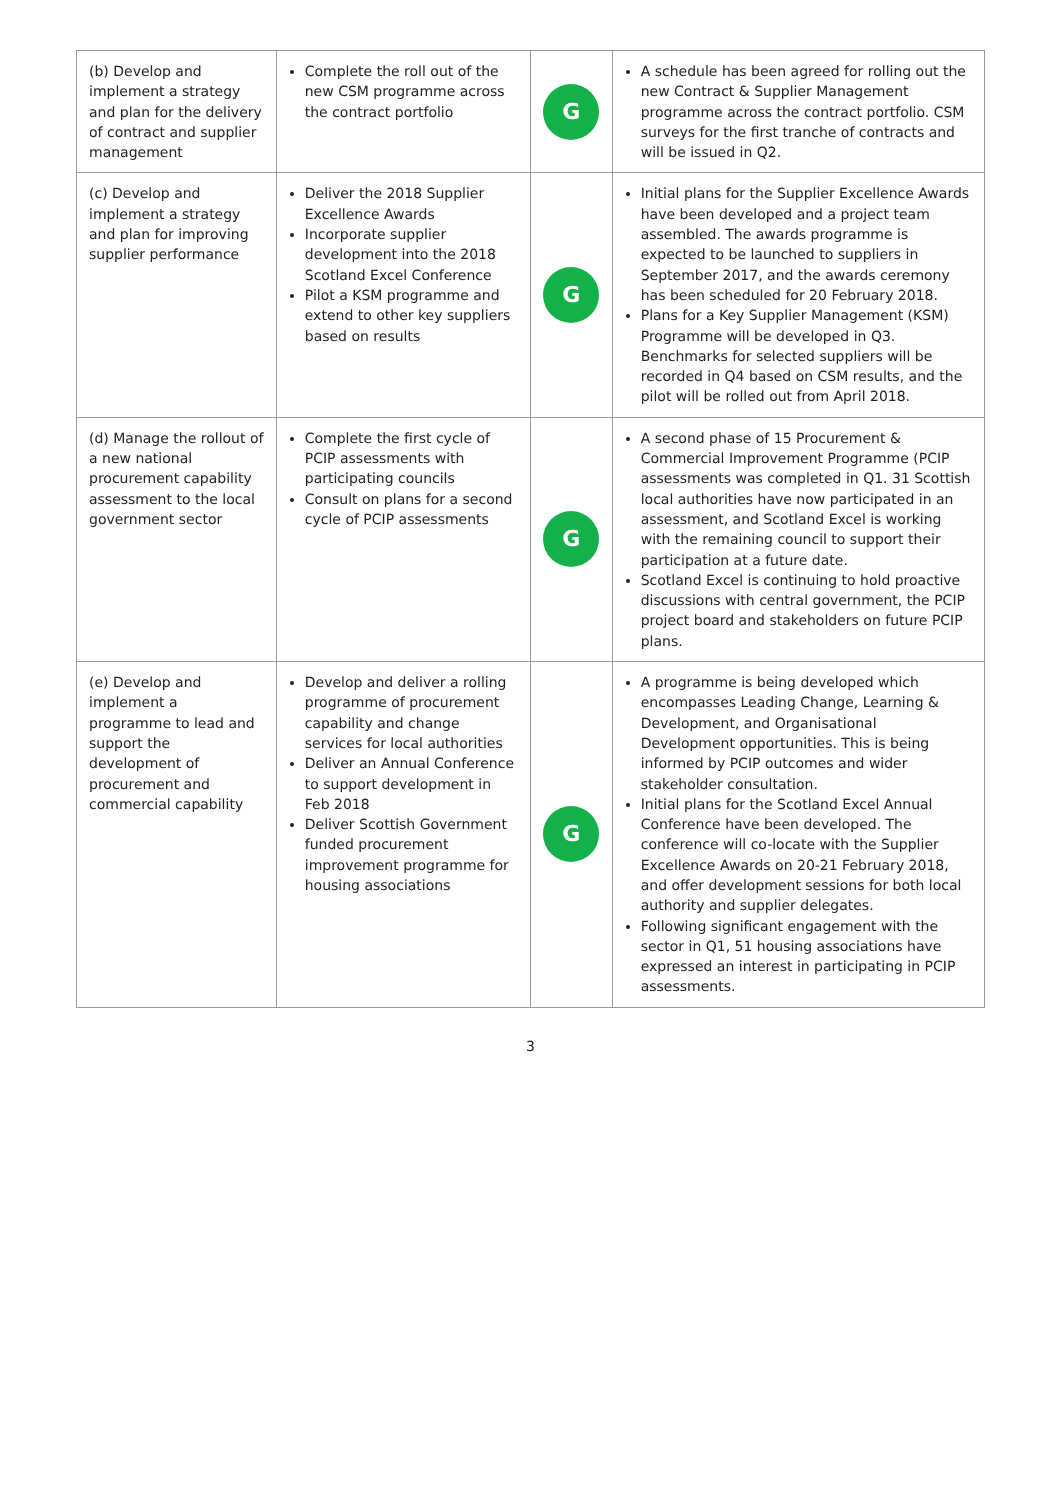| (b) Develop and implement a strategy and plan for the delivery of contract and supplier management | Complete the roll out of the new CSM programme across the contract portfolio | G | A schedule has been agreed for rolling out the new Contract & Supplier Management programme across the contract portfolio. CSM surveys for the first tranche of contracts and will be issued in Q2. |
| (c) Develop and implement a strategy and plan for improving supplier performance | Deliver the 2018 Supplier Excellence Awards Incorporate supplier development into the 2018 Scotland Excel Conference Pilot a KSM programme and extend to other key suppliers based on results | G | Initial plans for the Supplier Excellence Awards have been developed and a project team assembled. The awards programme is expected to be launched to suppliers in September 2017, and the awards ceremony has been scheduled for 20 February 2018. Plans for a Key Supplier Management (KSM) Programme will be developed in Q3. Benchmarks for selected suppliers will be recorded in Q4 based on CSM results, and the pilot will be rolled out from April 2018. |
| (d) Manage the rollout of a new national procurement capability assessment to the local government sector | Complete the first cycle of PCIP assessments with participating councils Consult on plans for a second cycle of PCIP assessments | G | A second phase of 15 Procurement & Commercial Improvement Programme (PCIP assessments was completed in Q1. 31 Scottish local authorities have now participated in an assessment, and Scotland Excel is working with the remaining council to support their participation at a future date. Scotland Excel is continuing to hold proactive discussions with central government, the PCIP project board and stakeholders on future PCIP plans. |
| (e) Develop and implement a programme to lead and support the development of procurement and commercial capability | Develop and deliver a rolling programme of procurement capability and change services for local authorities Deliver an Annual Conference to support development in Feb 2018 Deliver Scottish Government funded procurement improvement programme for housing associations | G | A programme is being developed which encompasses Leading Change, Learning & Development, and Organisational Development opportunities. This is being informed by PCIP outcomes and wider stakeholder consultation. Initial plans for the Scotland Excel Annual Conference have been developed. The conference will co-locate with the Supplier Excellence Awards on 20-21 February 2018, and offer development sessions for both local authority and supplier delegates. Following significant engagement with the sector in Q1, 51 housing associations have expressed an interest in participating in PCIP assessments. |
3